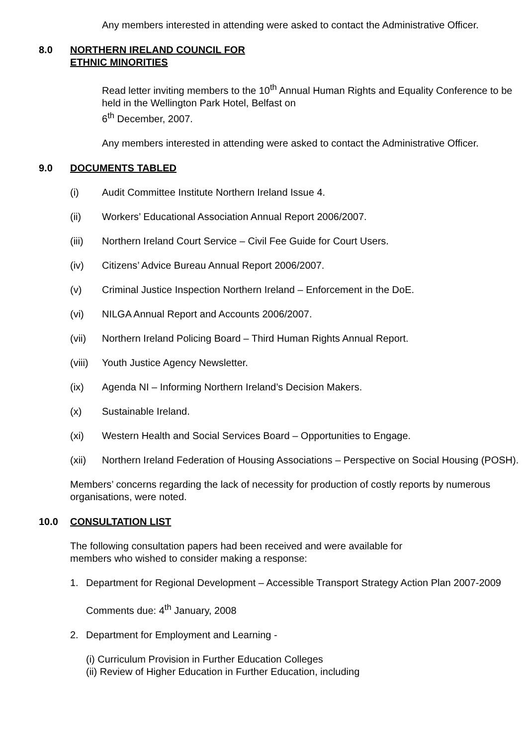Any members interested in attending were asked to contact the Administrative Officer.
8.0 NORTHERN IRELAND COUNCIL FOR
ETHNIC MINORITIES
Read letter inviting members to the 10<sup>th</sup> Annual Human Rights and Equality Conference to be held in the Wellington Park Hotel, Belfast on
6<sup>th</sup> December, 2007.
Any members interested in attending were asked to contact the Administrative Officer.
9.0 DOCUMENTS TABLED
(i) Audit Committee Institute Northern Ireland Issue 4.
(ii) Workers’ Educational Association Annual Report 2006/2007.
(iii) Northern Ireland Court Service – Civil Fee Guide for Court Users.
(iv) Citizens’ Advice Bureau Annual Report 2006/2007.
(v) Criminal Justice Inspection Northern Ireland – Enforcement in the DoE.
(vi) NILGA Annual Report and Accounts 2006/2007.
(vii) Northern Ireland Policing Board – Third Human Rights Annual Report.
(viii) Youth Justice Agency Newsletter.
(ix) Agenda NI – Informing Northern Ireland’s Decision Makers.
(x) Sustainable Ireland.
(xi) Western Health and Social Services Board – Opportunities to Engage.
(xii) Northern Ireland Federation of Housing Associations – Perspective on Social Housing (POSH).
Members’ concerns regarding the lack of necessity for production of costly reports by numerous organisations, were noted.
10.0 CONSULTATION LIST
The following consultation papers had been received and were available for
members who wished to consider making a response:
1. Department for Regional Development – Accessible Transport Strategy Action Plan 2007-2009
Comments due: 4<sup>th</sup> January, 2008
2. Department for Employment and Learning -
(i) Curriculum Provision in Further Education Colleges
(ii) Review of Higher Education in Further Education, including